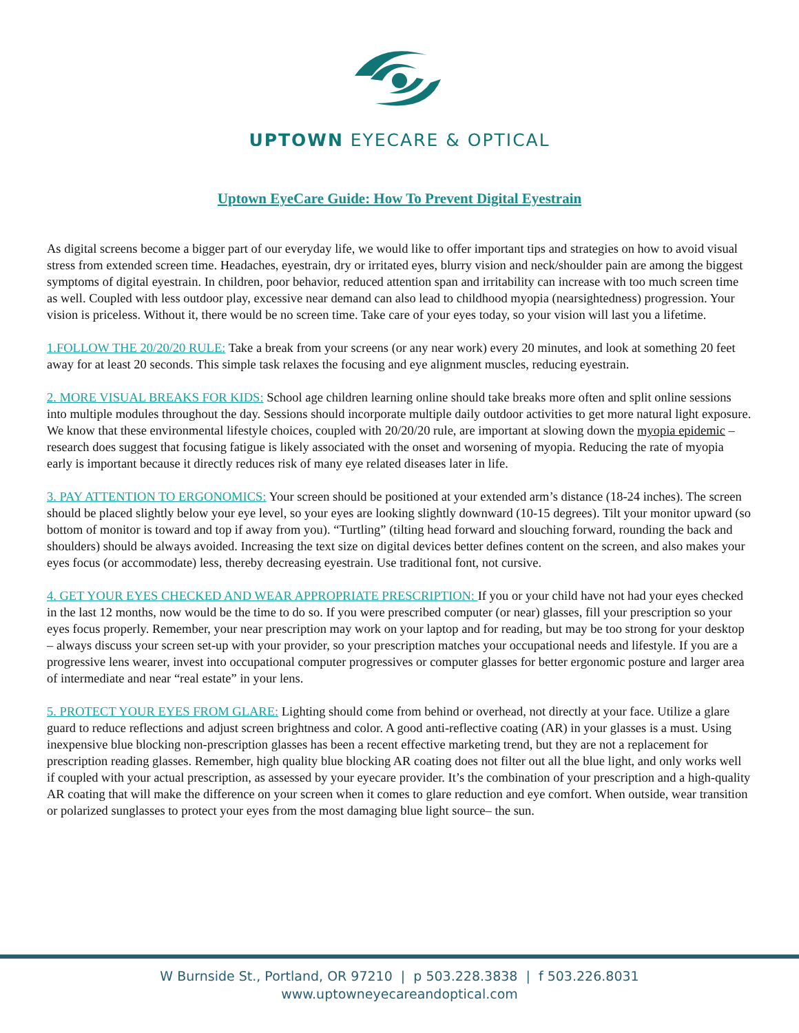UPTOWN EYECARE & OPTICAL
Uptown EyeCare Guide: How To Prevent Digital Eyestrain
As digital screens become a bigger part of our everyday life, we would like to offer important tips and strategies on how to avoid visual stress from extended screen time. Headaches, eyestrain, dry or irritated eyes, blurry vision and neck/shoulder pain are among the biggest symptoms of digital eyestrain. In children, poor behavior, reduced attention span and irritability can increase with too much screen time as well. Coupled with less outdoor play, excessive near demand can also lead to childhood myopia (nearsightedness) progression. Your vision is priceless. Without it, there would be no screen time. Take care of your eyes today, so your vision will last you a lifetime.
1.FOLLOW THE 20/20/20 RULE: Take a break from your screens (or any near work) every 20 minutes, and look at something 20 feet away for at least 20 seconds. This simple task relaxes the focusing and eye alignment muscles, reducing eyestrain.
2. MORE VISUAL BREAKS FOR KIDS: School age children learning online should take breaks more often and split online sessions into multiple modules throughout the day. Sessions should incorporate multiple daily outdoor activities to get more natural light exposure. We know that these environmental lifestyle choices, coupled with 20/20/20 rule, are important at slowing down the myopia epidemic – research does suggest that focusing fatigue is likely associated with the onset and worsening of myopia. Reducing the rate of myopia early is important because it directly reduces risk of many eye related diseases later in life.
3. PAY ATTENTION TO ERGONOMICS: Your screen should be positioned at your extended arm’s distance (18-24 inches). The screen should be placed slightly below your eye level, so your eyes are looking slightly downward (10-15 degrees). Tilt your monitor upward (so bottom of monitor is toward and top if away from you). “Turtling” (tilting head forward and slouching forward, rounding the back and shoulders) should be always avoided. Increasing the text size on digital devices better defines content on the screen, and also makes your eyes focus (or accommodate) less, thereby decreasing eyestrain. Use traditional font, not cursive.
4. GET YOUR EYES CHECKED AND WEAR APPROPRIATE PRESCRIPTION: If you or your child have not had your eyes checked in the last 12 months, now would be the time to do so. If you were prescribed computer (or near) glasses, fill your prescription so your eyes focus properly. Remember, your near prescription may work on your laptop and for reading, but may be too strong for your desktop – always discuss your screen set-up with your provider, so your prescription matches your occupational needs and lifestyle. If you are a progressive lens wearer, invest into occupational computer progressives or computer glasses for better ergonomic posture and larger area of intermediate and near “real estate” in your lens.
5. PROTECT YOUR EYES FROM GLARE: Lighting should come from behind or overhead, not directly at your face. Utilize a glare guard to reduce reflections and adjust screen brightness and color. A good anti-reflective coating (AR) in your glasses is a must. Using inexpensive blue blocking non-prescription glasses has been a recent effective marketing trend, but they are not a replacement for prescription reading glasses. Remember, high quality blue blocking AR coating does not filter out all the blue light, and only works well if coupled with your actual prescription, as assessed by your eyecare provider. It’s the combination of your prescription and a high-quality AR coating that will make the difference on your screen when it comes to glare reduction and eye comfort. When outside, wear transition or polarized sunglasses to protect your eyes from the most damaging blue light source– the sun.
W Burnside St., Portland, OR 97210 | p 503.228.3838 | f 503.226.8031
www.uptowneyecareandoptical.com